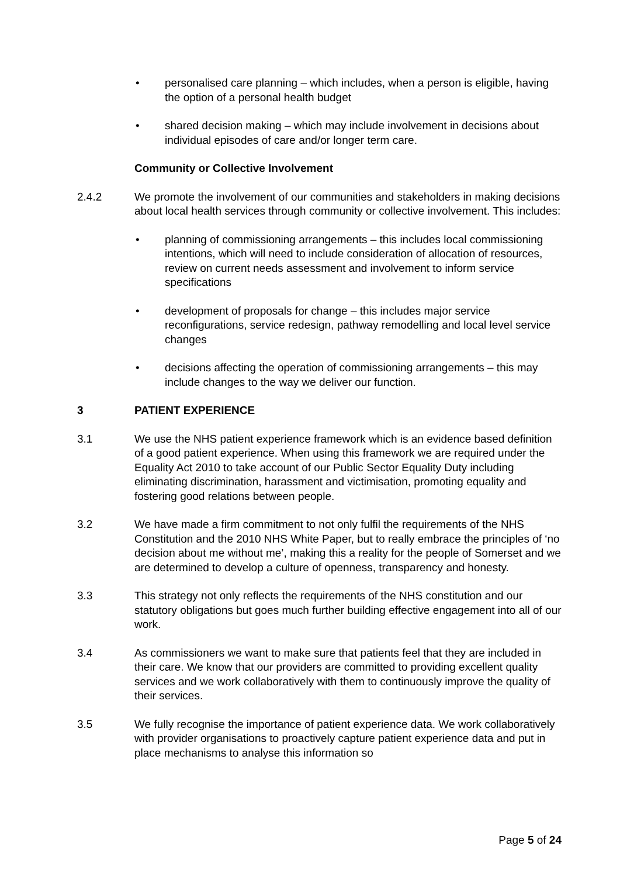• personalised care planning – which includes, when a person is eligible, having the option of a personal health budget
• shared decision making – which may include involvement in decisions about individual episodes of care and/or longer term care.
Community or Collective Involvement
2.4.2 We promote the involvement of our communities and stakeholders in making decisions about local health services through community or collective involvement. This includes:
• planning of commissioning arrangements – this includes local commissioning intentions, which will need to include consideration of allocation of resources, review on current needs assessment and involvement to inform service specifications
• development of proposals for change – this includes major service reconfigurations, service redesign, pathway remodelling and local level service changes
• decisions affecting the operation of commissioning arrangements – this may include changes to the way we deliver our function.
3 PATIENT EXPERIENCE
3.1 We use the NHS patient experience framework which is an evidence based definition of a good patient experience. When using this framework we are required under the Equality Act 2010 to take account of our Public Sector Equality Duty including eliminating discrimination, harassment and victimisation, promoting equality and fostering good relations between people.
3.2 We have made a firm commitment to not only fulfil the requirements of the NHS Constitution and the 2010 NHS White Paper, but to really embrace the principles of ‘no decision about me without me’, making this a reality for the people of Somerset and we are determined to develop a culture of openness, transparency and honesty.
3.3 This strategy not only reflects the requirements of the NHS constitution and our statutory obligations but goes much further building effective engagement into all of our work.
3.4 As commissioners we want to make sure that patients feel that they are included in their care. We know that our providers are committed to providing excellent quality services and we work collaboratively with them to continuously improve the quality of their services.
3.5 We fully recognise the importance of patient experience data. We work collaboratively with provider organisations to proactively capture patient experience data and put in place mechanisms to analyse this information so
Page 5 of 24